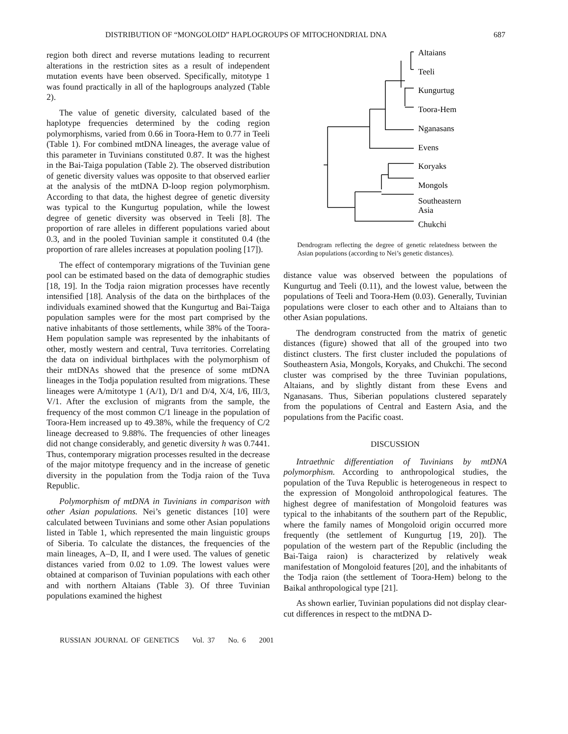DISTRIBUTION OF “MONGOLOID” HAPLOGROUPS OF MITOCHONDRIAL DNA 687
region both direct and reverse mutations leading to recurrent alterations in the restriction sites as a result of independent mutation events have been observed. Specifically, mitotype 1 was found practically in all of the haplogroups analyzed (Table 2).
The value of genetic diversity, calculated based of the haplotype frequencies determined by the coding region polymorphisms, varied from 0.66 in Toora-Hem to 0.77 in Teeli (Table 1). For combined mtDNA lineages, the average value of this parameter in Tuvinians constituted 0.87. It was the highest in the Bai-Taiga population (Table 2). The observed distribution of genetic diversity values was opposite to that observed earlier at the analysis of the mtDNA D-loop region polymorphism. According to that data, the highest degree of genetic diversity was typical to the Kungurtug population, while the lowest degree of genetic diversity was observed in Teeli [8]. The proportion of rare alleles in different populations varied about 0.3, and in the pooled Tuvinian sample it constituted 0.4 (the proportion of rare alleles increases at population pooling [17]).
The effect of contemporary migrations of the Tuvinian gene pool can be estimated based on the data of demographic studies [18, 19]. In the Todja raion migration processes have recently intensified [18]. Analysis of the data on the birthplaces of the individuals examined showed that the Kungurtug and Bai-Taiga population samples were for the most part comprised by the native inhabitants of those settlements, while 38% of the Toora-Hem population sample was represented by the inhabitants of other, mostly western and central, Tuva territories. Correlating the data on individual birthplaces with the polymorphism of their mtDNAs showed that the presence of some mtDNA lineages in the Todja population resulted from migrations. These lineages were A/mitotype 1 (A/1), D/1 and D/4, X/4, I/6, III/3, V/1. After the exclusion of migrants from the sample, the frequency of the most common C/1 lineage in the population of Toora-Hem increased up to 49.38%, while the frequency of C/2 lineage decreased to 9.88%. The frequencies of other lineages did not change considerably, and genetic diversity h was 0.7441. Thus, contemporary migration processes resulted in the decrease of the major mitotype frequency and in the increase of genetic diversity in the population from the Todja raion of the Tuva Republic.
Polymorphism of mtDNA in Tuvinians in comparison with other Asian populations. Nei’s genetic distances [10] were calculated between Tuvinians and some other Asian populations listed in Table 1, which represented the main linguistic groups of Siberia. To calculate the distances, the frequencies of the main lineages, A–D, II, and I were used. The values of genetic distances varied from 0.02 to 1.09. The lowest values were obtained at comparison of Tuvinian populations with each other and with northern Altaians (Table 3). Of three Tuvinian populations examined the highest
Altaians
Teeli
Kungurtug
Toora-Hem
Nganasans
Evens
Koryaks
Mongols
Southeastern
Asia
Chukchi
Dendrogram reflecting the degree of genetic relatedness between the Asian populations (according to Nei’s genetic distances).
distance value was observed between the populations of Kungurtug and Teeli (0.11), and the lowest value, between the populations of Teeli and Toora-Hem (0.03). Generally, Tuvinian populations were closer to each other and to Altaians than to other Asian populations.
The dendrogram constructed from the matrix of genetic distances (figure) showed that all of the grouped into two distinct clusters. The first cluster included the populations of Southeastern Asia, Mongols, Koryaks, and Chukchi. The second cluster was comprised by the three Tuvinian populations, Altaians, and by slightly distant from these Evens and Nganasans. Thus, Siberian populations clustered separately from the populations of Central and Eastern Asia, and the populations from the Pacific coast.
DISCUSSION
Intraethnic differentiation of Tuvinians by mtDNA polymorphism. According to anthropological studies, the population of the Tuva Republic is heterogeneous in respect to the expression of Mongoloid anthropological features. The highest degree of manifestation of Mongoloid features was typical to the inhabitants of the southern part of the Republic, where the family names of Mongoloid origin occurred more frequently (the settlement of Kungurtug [19, 20]). The population of the western part of the Republic (including the Bai-Taiga raion) is characterized by relatively weak manifestation of Mongoloid features [20], and the inhabitants of the Todja raion (the settlement of Toora-Hem) belong to the Baikal anthropological type [21].
As shown earlier, Tuvinian populations did not display clear-cut differences in respect to the mtDNA D-
RUSSIAN JOURNAL OF GENETICS Vol. 37 No. 6 2001